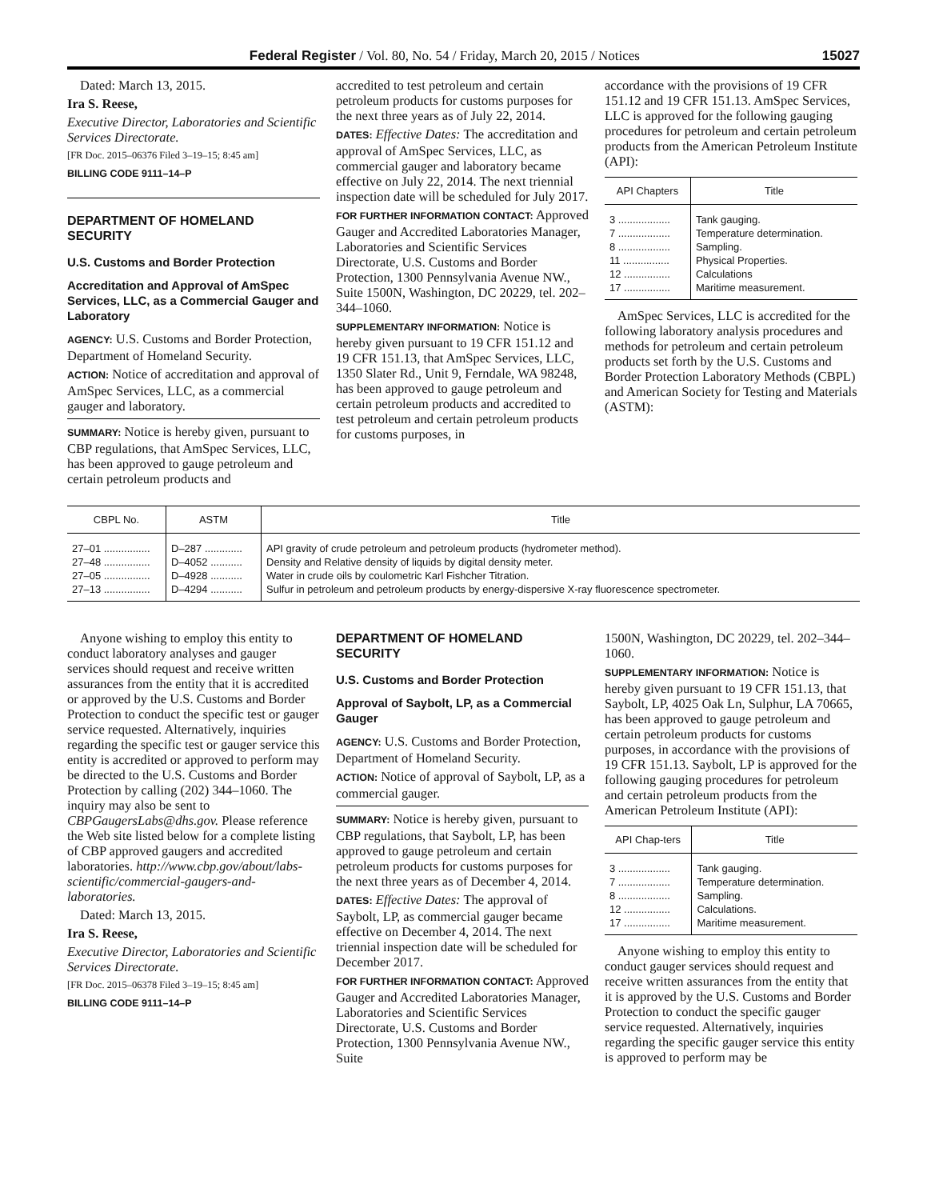Federal Register / Vol. 80, No. 54 / Friday, March 20, 2015 / Notices 15027
Dated: March 13, 2015.
Ira S. Reese,
Executive Director, Laboratories and Scientific Services Directorate.
[FR Doc. 2015–06376 Filed 3–19–15; 8:45 am]
BILLING CODE 9111–14–P
DEPARTMENT OF HOMELAND SECURITY
U.S. Customs and Border Protection
Accreditation and Approval of AmSpec Services, LLC, as a Commercial Gauger and Laboratory
AGENCY: U.S. Customs and Border Protection, Department of Homeland Security.
ACTION: Notice of accreditation and approval of AmSpec Services, LLC, as a commercial gauger and laboratory.
SUMMARY: Notice is hereby given, pursuant to CBP regulations, that AmSpec Services, LLC, has been approved to gauge petroleum and certain petroleum products and
accredited to test petroleum and certain petroleum products for customs purposes for the next three years as of July 22, 2014.
DATES: Effective Dates: The accreditation and approval of AmSpec Services, LLC, as commercial gauger and laboratory became effective on July 22, 2014. The next triennial inspection date will be scheduled for July 2017.
FOR FURTHER INFORMATION CONTACT: Approved Gauger and Accredited Laboratories Manager, Laboratories and Scientific Services Directorate, U.S. Customs and Border Protection, 1300 Pennsylvania Avenue NW., Suite 1500N, Washington, DC 20229, tel. 202–344–1060.
SUPPLEMENTARY INFORMATION: Notice is hereby given pursuant to 19 CFR 151.12 and 19 CFR 151.13, that AmSpec Services, LLC, 1350 Slater Rd., Unit 9, Ferndale, WA 98248, has been approved to gauge petroleum and certain petroleum products and accredited to test petroleum and certain petroleum products for customs purposes, in
accordance with the provisions of 19 CFR 151.12 and 19 CFR 151.13. AmSpec Services, LLC is approved for the following gauging procedures for petroleum and certain petroleum products from the American Petroleum Institute (API):
| API Chapters | Title |
| --- | --- |
| 3 .................. | Tank gauging. |
| 7 .................. | Temperature determination. |
| 8 .................. | Sampling. |
| 11 ................ | Physical Properties. |
| 12 ................ | Calculations |
| 17 ................ | Maritime measurement. |
AmSpec Services, LLC is accredited for the following laboratory analysis procedures and methods for petroleum and certain petroleum products set forth by the U.S. Customs and Border Protection Laboratory Methods (CBPL) and American Society for Testing and Materials (ASTM):
| CBPL No. | ASTM | Title |
| --- | --- | --- |
| 27–01 ................ | D–287 ............. | API gravity of crude petroleum and petroleum products (hydrometer method). |
| 27–48 ................ | D–4052 ........... | Density and Relative density of liquids by digital density meter. |
| 27–05 ................ | D–4928 ........... | Water in crude oils by coulometric Karl Fishcher Titration. |
| 27–13 ................ | D–4294 ........... | Sulfur in petroleum and petroleum products by energy-dispersive X-ray fluorescence spectrometer. |
Anyone wishing to employ this entity to conduct laboratory analyses and gauger services should request and receive written assurances from the entity that it is accredited or approved by the U.S. Customs and Border Protection to conduct the specific test or gauger service requested. Alternatively, inquiries regarding the specific test or gauger service this entity is accredited or approved to perform may be directed to the U.S. Customs and Border Protection by calling (202) 344–1060. The inquiry may also be sent to CBPGaugersLabs@dhs.gov. Please reference the Web site listed below for a complete listing of CBP approved gaugers and accredited laboratories. http://www.cbp.gov/about/labs-scientific/commercial-gaugers-and-laboratories.
Dated: March 13, 2015.
Ira S. Reese,
Executive Director, Laboratories and Scientific Services Directorate.
[FR Doc. 2015–06378 Filed 3–19–15; 8:45 am]
BILLING CODE 9111–14–P
DEPARTMENT OF HOMELAND SECURITY
U.S. Customs and Border Protection
Approval of Saybolt, LP, as a Commercial Gauger
AGENCY: U.S. Customs and Border Protection, Department of Homeland Security.
ACTION: Notice of approval of Saybolt, LP, as a commercial gauger.
SUMMARY: Notice is hereby given, pursuant to CBP regulations, that Saybolt, LP, has been approved to gauge petroleum and certain petroleum products for customs purposes for the next three years as of December 4, 2014.
DATES: Effective Dates: The approval of Saybolt, LP, as commercial gauger became effective on December 4, 2014. The next triennial inspection date will be scheduled for December 2017.
FOR FURTHER INFORMATION CONTACT: Approved Gauger and Accredited Laboratories Manager, Laboratories and Scientific Services Directorate, U.S. Customs and Border Protection, 1300 Pennsylvania Avenue NW., Suite
1500N, Washington, DC 20229, tel. 202–344–1060.
SUPPLEMENTARY INFORMATION: Notice is hereby given pursuant to 19 CFR 151.13, that Saybolt, LP, 4025 Oak Ln, Sulphur, LA 70665, has been approved to gauge petroleum and certain petroleum products for customs purposes, in accordance with the provisions of 19 CFR 151.13. Saybolt, LP is approved for the following gauging procedures for petroleum and certain petroleum products from the American Petroleum Institute (API):
| API Chap-ters | Title |
| --- | --- |
| 3 .................. | Tank gauging. |
| 7 .................. | Temperature determination. |
| 8 .................. | Sampling. |
| 12 ................ | Calculations. |
| 17 ................ | Maritime measurement. |
Anyone wishing to employ this entity to conduct gauger services should request and receive written assurances from the entity that it is approved by the U.S. Customs and Border Protection to conduct the specific gauger service requested. Alternatively, inquiries regarding the specific gauger service this entity is approved to perform may be